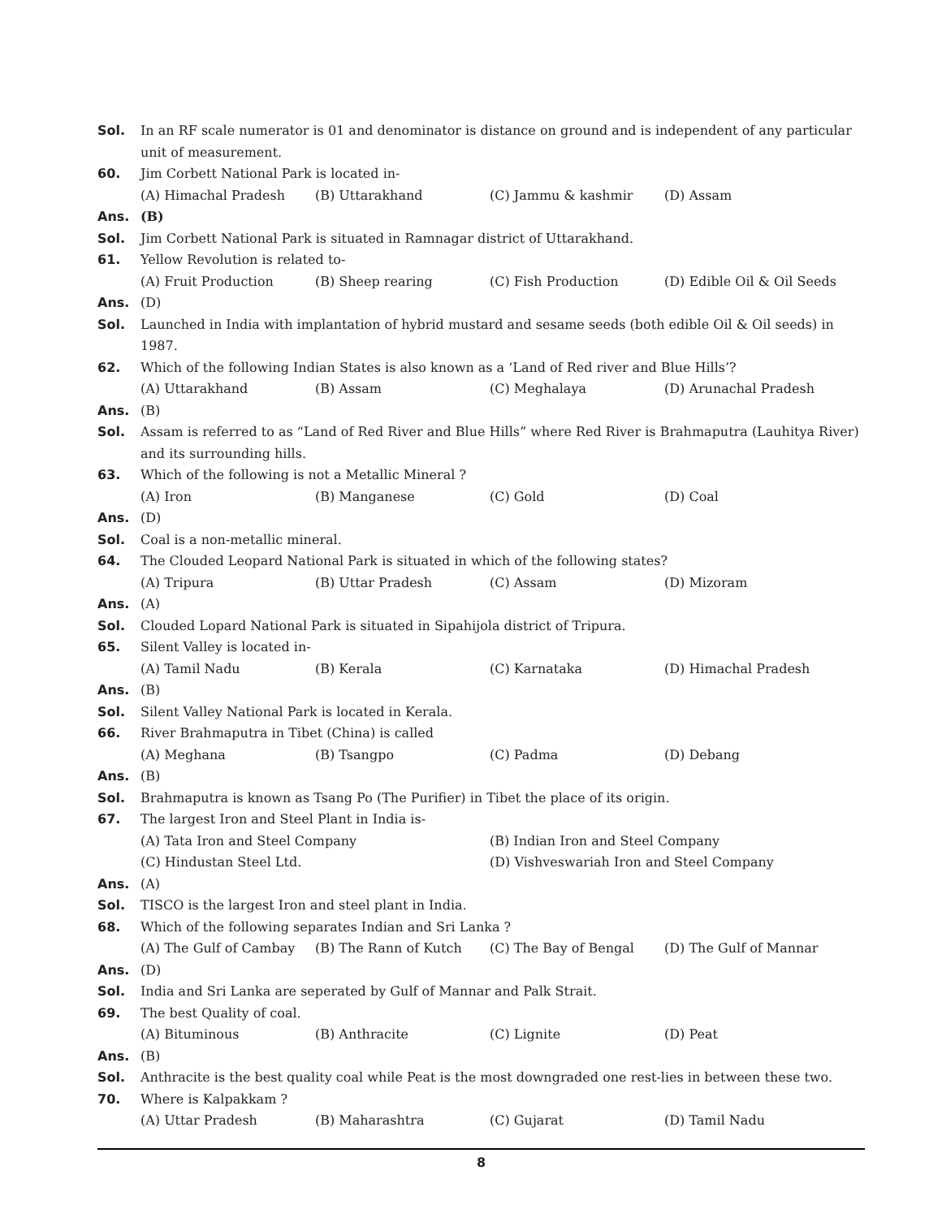Sol. In an RF scale numerator is 01 and denominator is distance on ground and is independent of any particular unit of measurement.
60. Jim Corbett National Park is located in-
(A) Himachal Pradesh (B) Uttarakhand (C) Jammu & kashmir (D) Assam
Ans. (B)
Sol. Jim Corbett National Park is situated in Ramnagar district of Uttarakhand.
61. Yellow Revolution is related to-
(A) Fruit Production (B) Sheep rearing (C) Fish Production (D) Edible Oil & Oil Seeds
Ans. (D)
Sol. Launched in India with implantation of hybrid mustard and sesame seeds (both edible Oil & Oil seeds) in 1987.
62. Which of the following Indian States is also known as a ‘Land of Red river and Blue Hills’?
(A) Uttarakhand (B) Assam (C) Meghalaya (D) Arunachal Pradesh
Ans. (B)
Sol. Assam is referred to as “Land of Red River and Blue Hills” where Red River is Brahmaputra (Lauhitya River) and its surrounding hills.
63. Which of the following is not a Metallic Mineral ?
(A) Iron (B) Manganese (C) Gold (D) Coal
Ans. (D)
Sol. Coal is a non-metallic mineral.
64. The Clouded Leopard National Park is situated in which of the following states?
(A) Tripura (B) Uttar Pradesh (C) Assam (D) Mizoram
Ans. (A)
Sol. Clouded Lopard National Park is situated in Sipahijola district of Tripura.
65. Silent Valley is located in-
(A) Tamil Nadu (B) Kerala (C) Karnataka (D) Himachal Pradesh
Ans. (B)
Sol. Silent Valley National Park is located in Kerala.
66. River Brahmaputra in Tibet (China) is called
(A) Meghana (B) Tsangpo (C) Padma (D) Debang
Ans. (B)
Sol. Brahmaputra is known as Tsang Po (The Purifier) in Tibet the place of its origin.
67. The largest Iron and Steel Plant in India is-
(A) Tata Iron and Steel Company (B) Indian Iron and Steel Company
(C) Hindustan Steel Ltd. (D) Vishveswariah Iron and Steel Company
Ans. (A)
Sol. TISCO is the largest Iron and steel plant in India.
68. Which of the following separates Indian and Sri Lanka ?
(A) The Gulf of Cambay (B) The Rann of Kutch (C) The Bay of Bengal (D) The Gulf of Mannar
Ans. (D)
Sol. India and Sri Lanka are seperated by Gulf of Mannar and Palk Strait.
69. The best Quality of coal.
(A) Bituminous (B) Anthracite (C) Lignite (D) Peat
Ans. (B)
Sol. Anthracite is the best quality coal while Peat is the most downgraded one rest-lies in between these two.
70. Where is Kalpakkam ?
(A) Uttar Pradesh (B) Maharashtra (C) Gujarat (D) Tamil Nadu
8